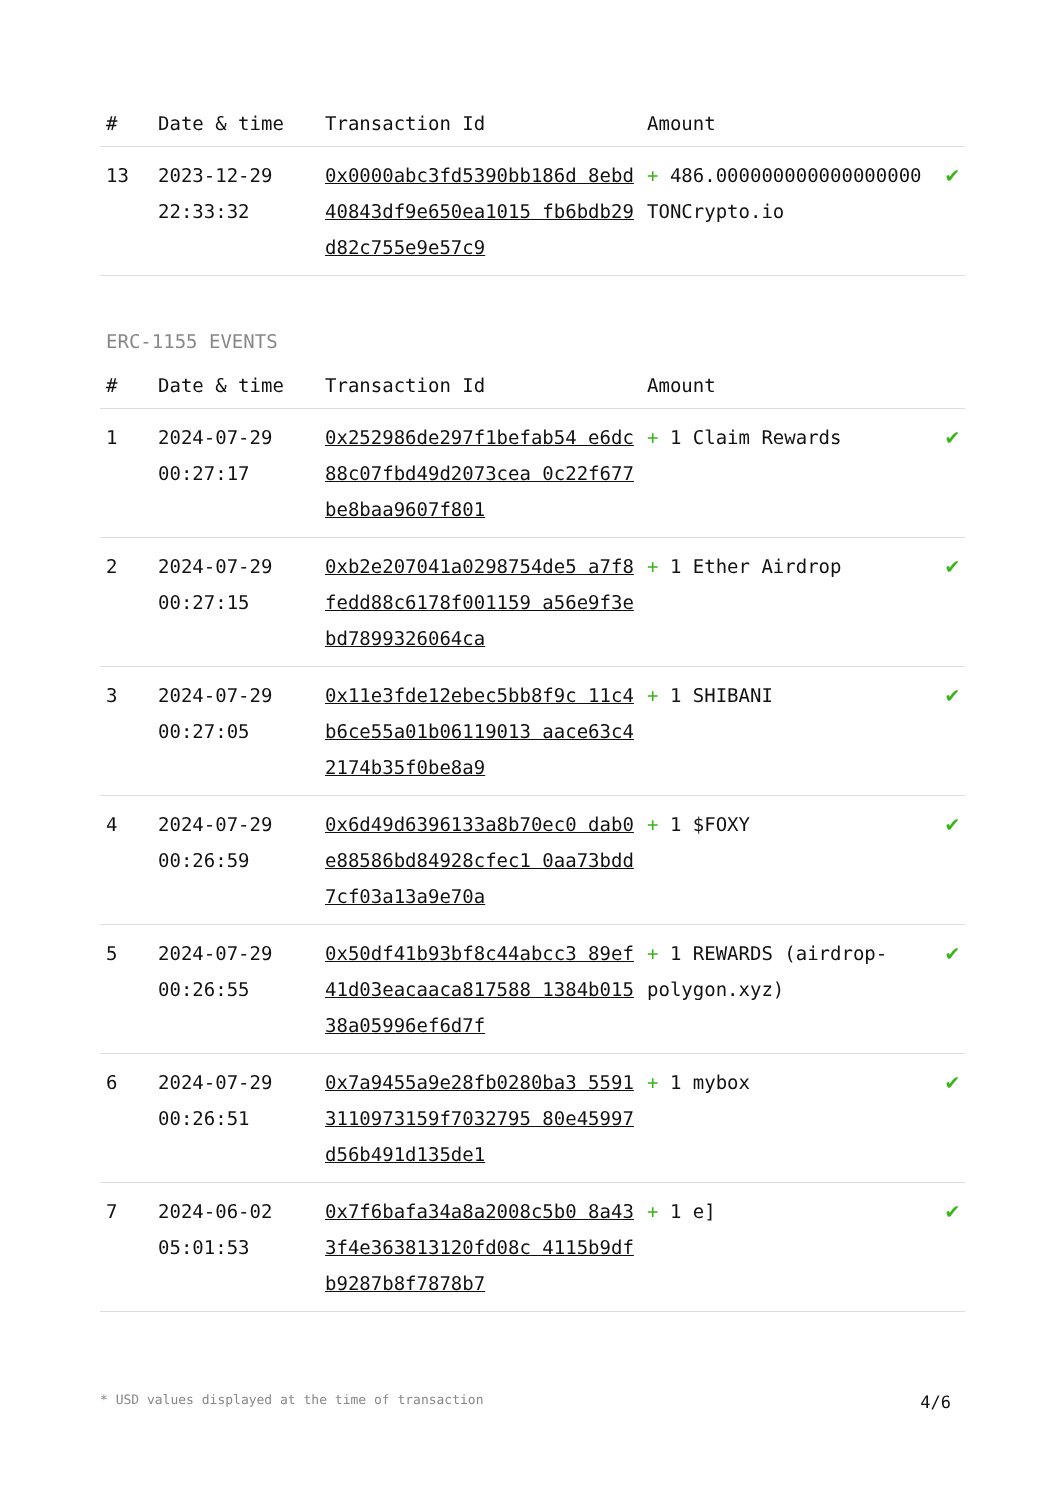| # | Date & time | Transaction Id | Amount | |
| --- | --- | --- | --- | --- |
| 13 | 2023-12-29 22:33:32 | 0x0000abc3fd5390bb186d 8ebd40843df9e650ea1015 fb6bdb29d82c755e9e57c9 | + 486.000000000000000000 TONCrypto.io | ✔ |
ERC-1155 EVENTS
| # | Date & time | Transaction Id | Amount | |
| --- | --- | --- | --- | --- |
| 1 | 2024-07-29 00:27:17 | 0x252986de297f1befab54 e6dc88c07fbd49d2073cea 0c22f677be8baa9607f801 | + 1 Claim Rewards | ✔ |
| 2 | 2024-07-29 00:27:15 | 0xb2e207041a0298754de5 a7f8fedd88c6178f001159 a56e9f3ebd7899326064ca | + 1 Ether Airdrop | ✔ |
| 3 | 2024-07-29 00:27:05 | 0x11e3fde12ebec5bb8f9c 11c4b6ce55a01b06119013 aace63c42174b35f0be8a9 | + 1 SHIBANI | ✔ |
| 4 | 2024-07-29 00:26:59 | 0x6d49d6396133a8b70ec0 dab0e88586bd84928cfec1 0aa73bdd7cf03a13a9e70a | + 1 $FOXY | ✔ |
| 5 | 2024-07-29 00:26:55 | 0x50df41b93bf8c44abcc3 89ef41d03eacaaca817588 1384b01538a05996ef6d7f | + 1 REWARDS (airdrop-polygon.xyz) | ✔ |
| 6 | 2024-07-29 00:26:51 | 0x7a9455a9e28fb0280ba3 55913110973159f7032795 80e45997d56b491d135de1 | + 1 mybox | ✔ |
| 7 | 2024-06-02 05:01:53 | 0x7f6bafa34a8a2008c5b0 8a433f4e363813120fd08c 4115b9dfb9287b8f7878b7 | + 1 e] | ✔ |
* USD values displayed at the time of transaction 4/6